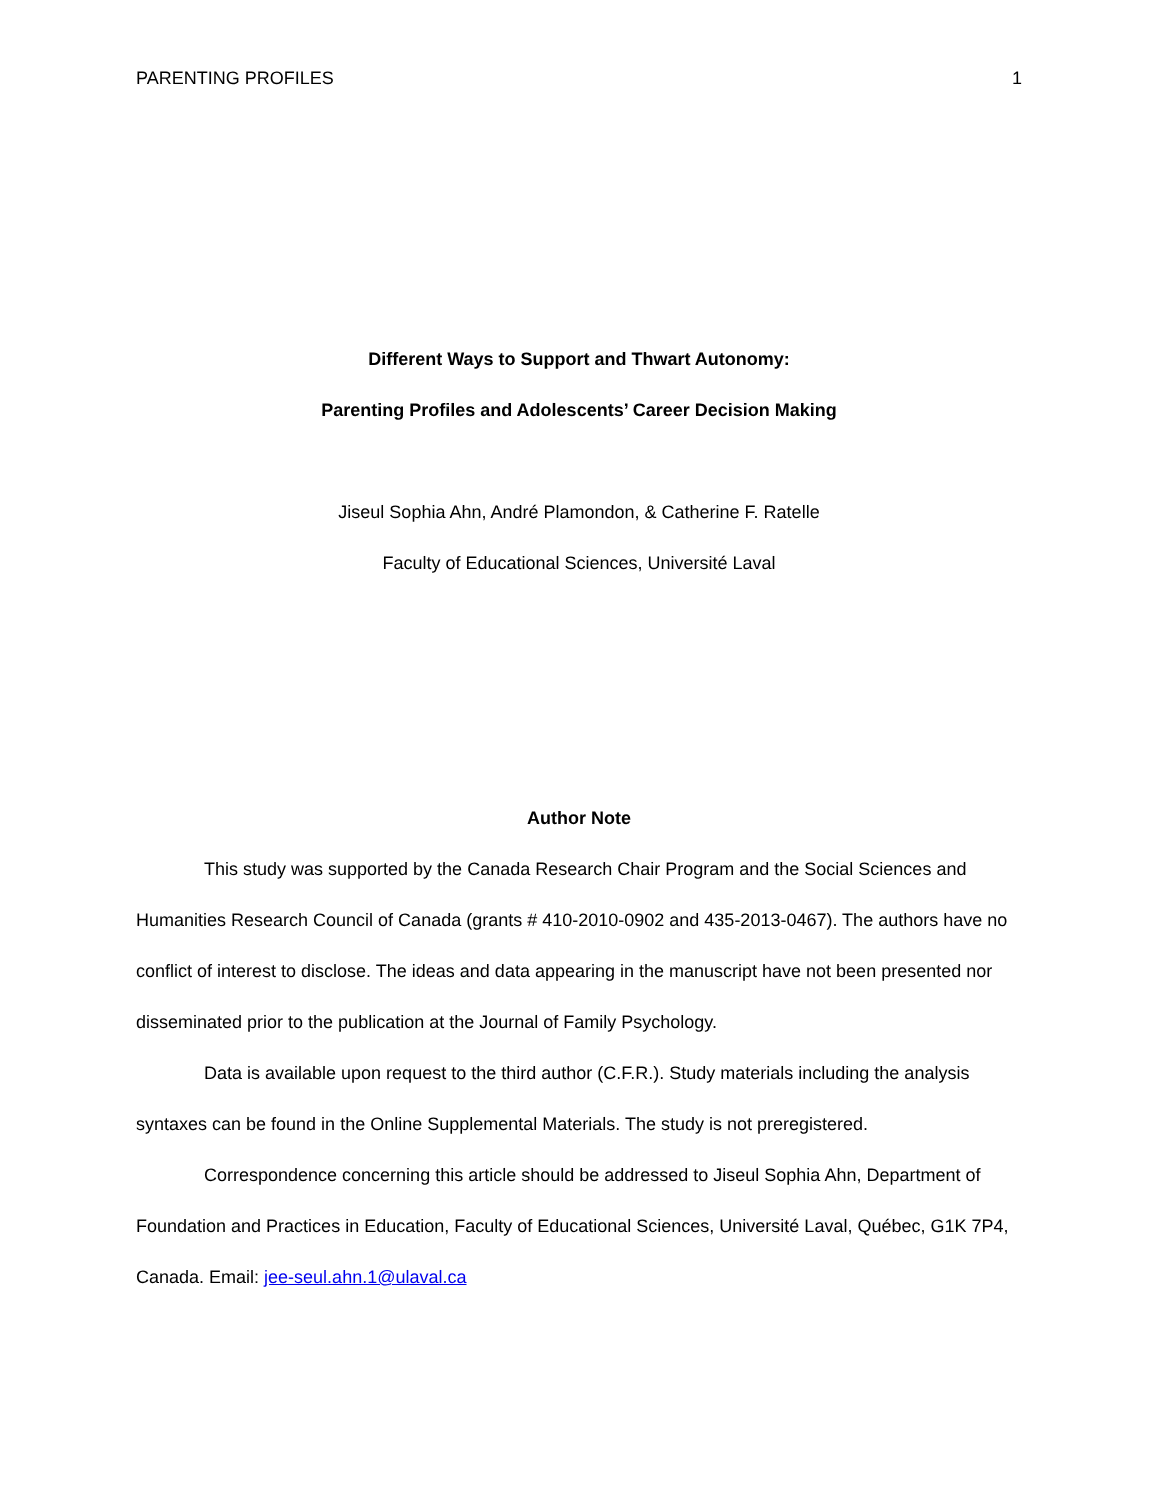PARENTING PROFILES 1
Different Ways to Support and Thwart Autonomy:
Parenting Profiles and Adolescents’ Career Decision Making
Jiseul Sophia Ahn, André Plamondon, & Catherine F. Ratelle
Faculty of Educational Sciences, Université Laval
Author Note
This study was supported by the Canada Research Chair Program and the Social Sciences and Humanities Research Council of Canada (grants # 410-2010-0902 and 435-2013-0467). The authors have no conflict of interest to disclose. The ideas and data appearing in the manuscript have not been presented nor disseminated prior to the publication at the Journal of Family Psychology.
Data is available upon request to the third author (C.F.R.). Study materials including the analysis syntaxes can be found in the Online Supplemental Materials. The study is not preregistered.
Correspondence concerning this article should be addressed to Jiseul Sophia Ahn, Department of Foundation and Practices in Education, Faculty of Educational Sciences, Université Laval, Québec, G1K 7P4, Canada. Email: jee-seul.ahn.1@ulaval.ca